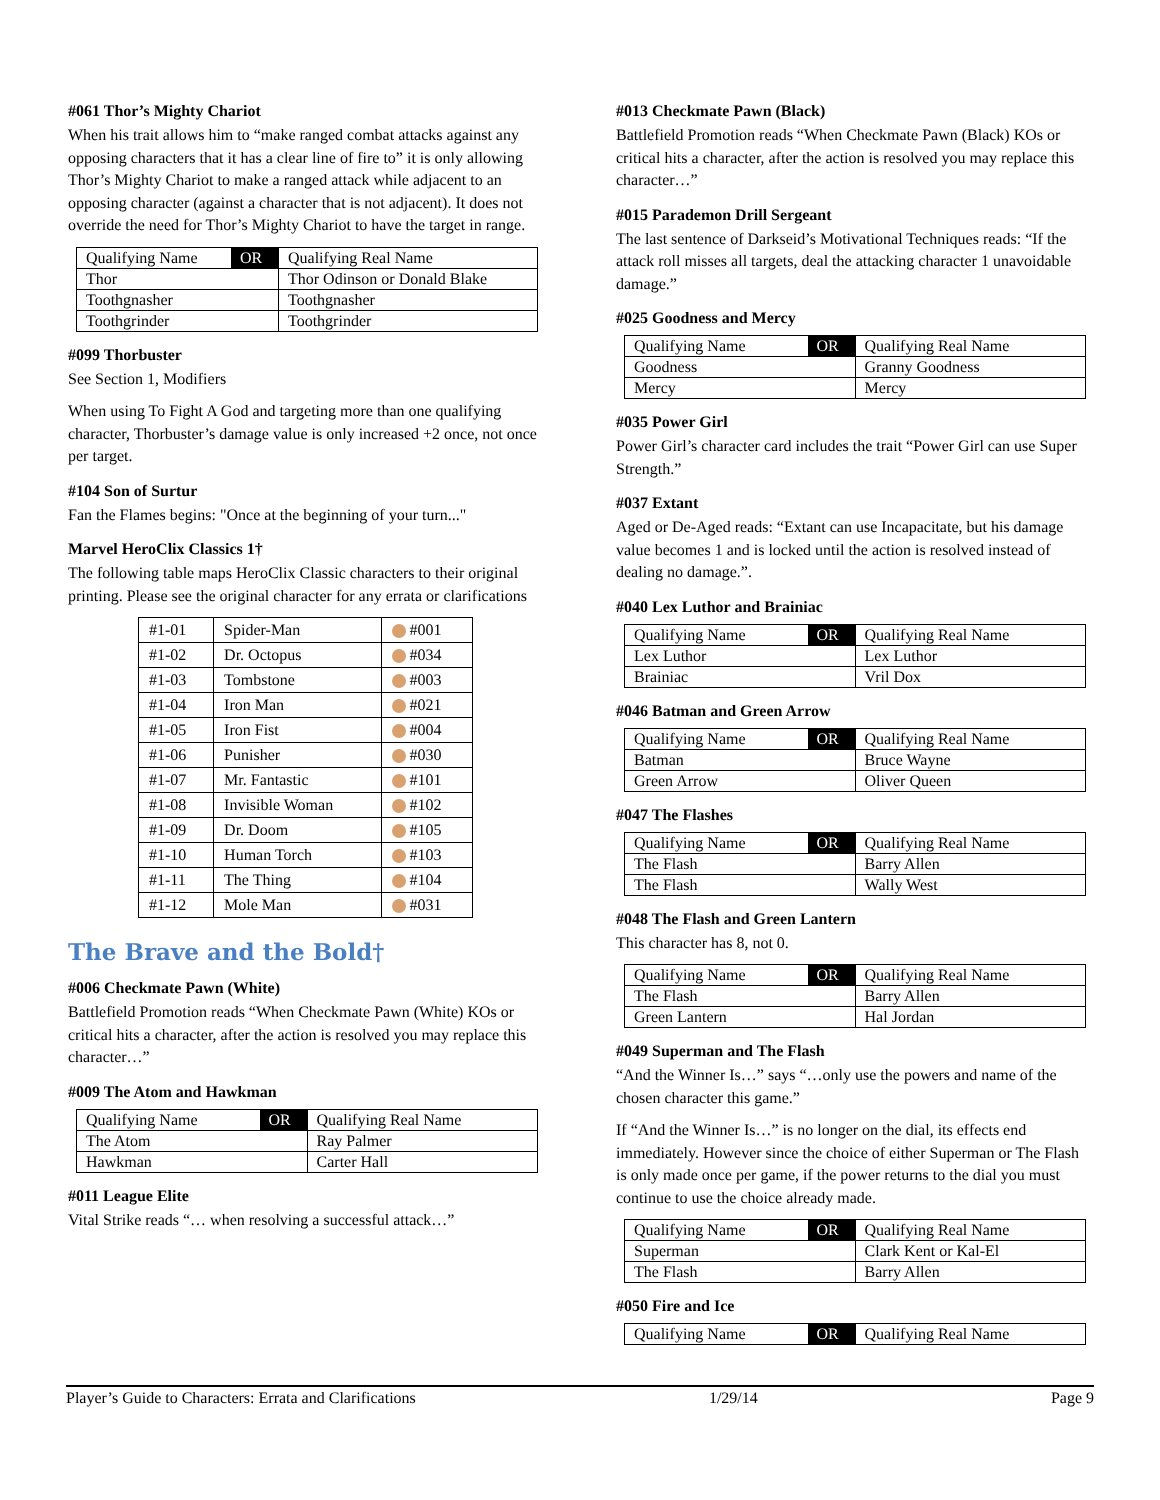#061 Thor’s Mighty Chariot
When his trait allows him to “make ranged combat attacks against any opposing characters that it has a clear line of fire to” it is only allowing Thor’s Mighty Chariot to make a ranged attack while adjacent to an opposing character (against a character that is not adjacent). It does not override the need for Thor’s Mighty Chariot to have the target in range.
| Qualifying Name | OR | Qualifying Real Name |
| Thor | | Thor Odinson or Donald Blake |
| Toothgnasher | | Toothgnasher |
| Toothgrinder | | Toothgrinder |
#099 Thorbuster
See Section 1, Modifiers
When using To Fight A God and targeting more than one qualifying character, Thorbuster’s damage value is only increased +2 once, not once per target.
#104 Son of Surtur
Fan the Flames begins: "Once at the beginning of your turn..."
Marvel HeroClix Classics 1†
The following table maps HeroClix Classic characters to their original printing. Please see the original character for any errata or clarifications
| #1-01 | Spider-Man | #001 |
| #1-02 | Dr. Octopus | #034 |
| #1-03 | Tombstone | #003 |
| #1-04 | Iron Man | #021 |
| #1-05 | Iron Fist | #004 |
| #1-06 | Punisher | #030 |
| #1-07 | Mr. Fantastic | #101 |
| #1-08 | Invisible Woman | #102 |
| #1-09 | Dr. Doom | #105 |
| #1-10 | Human Torch | #103 |
| #1-11 | The Thing | #104 |
| #1-12 | Mole Man | #031 |
The Brave and the Bold†
#006 Checkmate Pawn (White)
Battlefield Promotion reads “When Checkmate Pawn (White) KOs or critical hits a character, after the action is resolved you may replace this character…”
#009 The Atom and Hawkman
| Qualifying Name | OR | Qualifying Real Name |
| The Atom | | Ray Palmer |
| Hawkman | | Carter Hall |
#011 League Elite
Vital Strike reads “… when resolving a successful attack…”
#013 Checkmate Pawn (Black)
Battlefield Promotion reads “When Checkmate Pawn (Black) KOs or critical hits a character, after the action is resolved you may replace this character…”
#015 Parademon Drill Sergeant
The last sentence of Darkseid’s Motivational Techniques reads: “If the attack roll misses all targets, deal the attacking character 1 unavoidable damage.”
#025 Goodness and Mercy
| Qualifying Name | OR | Qualifying Real Name |
| Goodness | | Granny Goodness |
| Mercy | | Mercy |
#035 Power Girl
Power Girl’s character card includes the trait “Power Girl can use Super Strength.”
#037 Extant
Aged or De-Aged reads: “Extant can use Incapacitate, but his damage value becomes 1 and is locked until the action is resolved instead of dealing no damage.”.
#040 Lex Luthor and Brainiac
| Qualifying Name | OR | Qualifying Real Name |
| Lex Luthor | | Lex Luthor |
| Brainiac | | Vril Dox |
#046 Batman and Green Arrow
| Qualifying Name | OR | Qualifying Real Name |
| Batman | | Bruce Wayne |
| Green Arrow | | Oliver Queen |
#047 The Flashes
| Qualifying Name | OR | Qualifying Real Name |
| The Flash | | Barry Allen |
| The Flash | | Wally West |
#048 The Flash and Green Lantern
This character has 8, not 0.
| Qualifying Name | OR | Qualifying Real Name |
| The Flash | | Barry Allen |
| Green Lantern | | Hal Jordan |
#049 Superman and The Flash
“And the Winner Is…” says “…only use the powers and name of the chosen character this game.”
If “And the Winner Is…” is no longer on the dial, its effects end immediately. However since the choice of either Superman or The Flash is only made once per game, if the power returns to the dial you must continue to use the choice already made.
| Qualifying Name | OR | Qualifying Real Name |
| Superman | | Clark Kent or Kal-El |
| The Flash | | Barry Allen |
#050 Fire and Ice
| Qualifying Name | OR | Qualifying Real Name |
Player’s Guide to Characters: Errata and Clarifications 1/29/14 Page 9